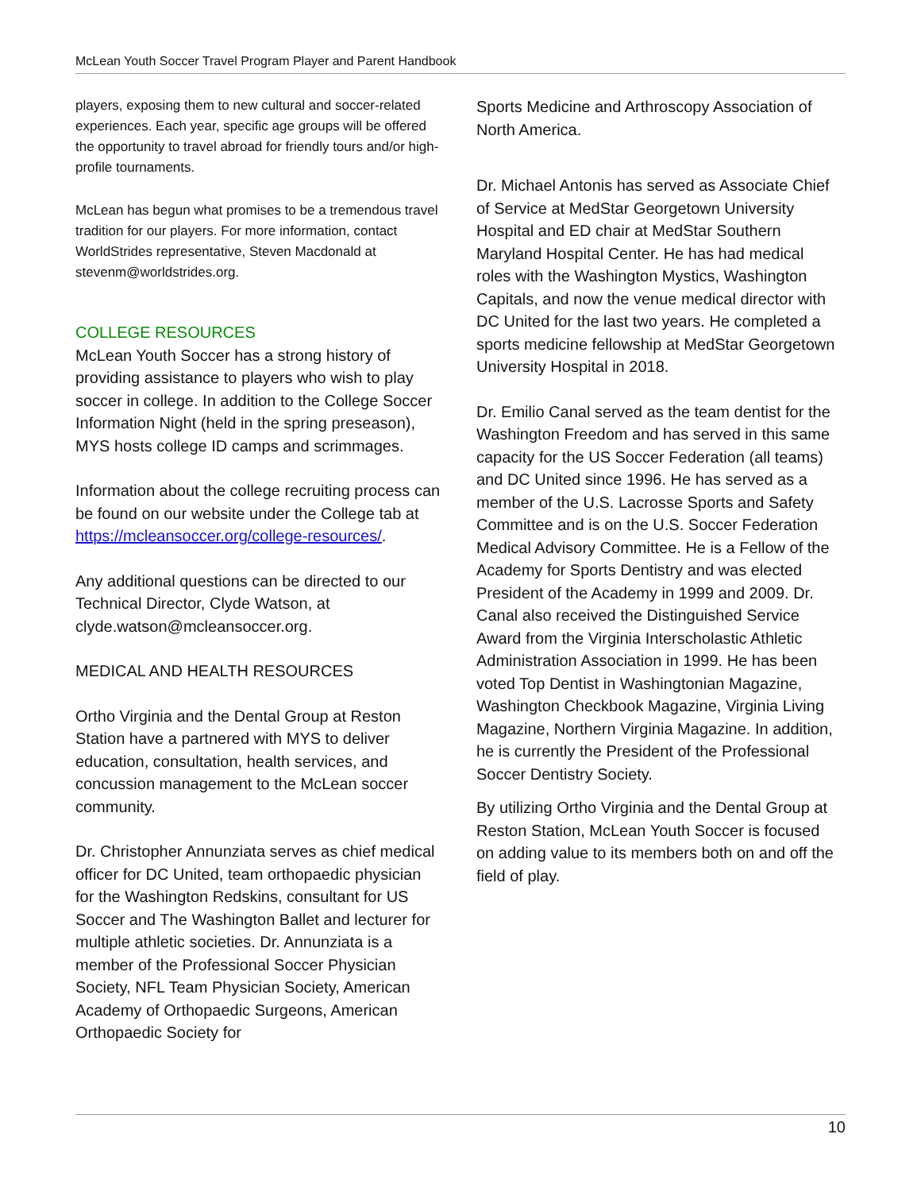McLean Youth Soccer Travel Program Player and Parent Handbook
players, exposing them to new cultural and soccer-related experiences. Each year, specific age groups will be offered the opportunity to travel abroad for friendly tours and/or high-profile tournaments.
McLean has begun what promises to be a tremendous travel tradition for our players. For more information, contact WorldStrides representative, Steven Macdonald at stevenm@worldstrides.org.
COLLEGE RESOURCES
McLean Youth Soccer has a strong history of providing assistance to players who wish to play soccer in college. In addition to the College Soccer Information Night (held in the spring preseason), MYS hosts college ID camps and scrimmages.
Information about the college recruiting process can be found on our website under the College tab at https://mcleansoccer.org/college-resources/.
Any additional questions can be directed to our Technical Director, Clyde Watson, at clyde.watson@mcleansoccer.org.
MEDICAL AND HEALTH RESOURCES
Ortho Virginia and the Dental Group at Reston Station have a partnered with MYS to deliver education, consultation, health services, and concussion management to the McLean soccer community.
Dr. Christopher Annunziata serves as chief medical officer for DC United, team orthopaedic physician for the Washington Redskins, consultant for US Soccer and The Washington Ballet and lecturer for multiple athletic societies. Dr. Annunziata is a member of the Professional Soccer Physician Society, NFL Team Physician Society, American Academy of Orthopaedic Surgeons, American Orthopaedic Society for
Sports Medicine and Arthroscopy Association of North America.
Dr. Michael Antonis has served as Associate Chief of Service at MedStar Georgetown University Hospital and ED chair at MedStar Southern Maryland Hospital Center. He has had medical roles with the Washington Mystics, Washington Capitals, and now the venue medical director with DC United for the last two years. He completed a sports medicine fellowship at MedStar Georgetown University Hospital in 2018.
Dr. Emilio Canal served as the team dentist for the Washington Freedom and has served in this same capacity for the US Soccer Federation (all teams) and DC United since 1996. He has served as a member of the U.S. Lacrosse Sports and Safety Committee and is on the U.S. Soccer Federation Medical Advisory Committee. He is a Fellow of the Academy for Sports Dentistry and was elected President of the Academy in 1999 and 2009. Dr. Canal also received the Distinguished Service Award from the Virginia Interscholastic Athletic Administration Association in 1999. He has been voted Top Dentist in Washingtonian Magazine, Washington Checkbook Magazine, Virginia Living Magazine, Northern Virginia Magazine. In addition, he is currently the President of the Professional Soccer Dentistry Society.
By utilizing Ortho Virginia and the Dental Group at Reston Station, McLean Youth Soccer is focused on adding value to its members both on and off the field of play.
10